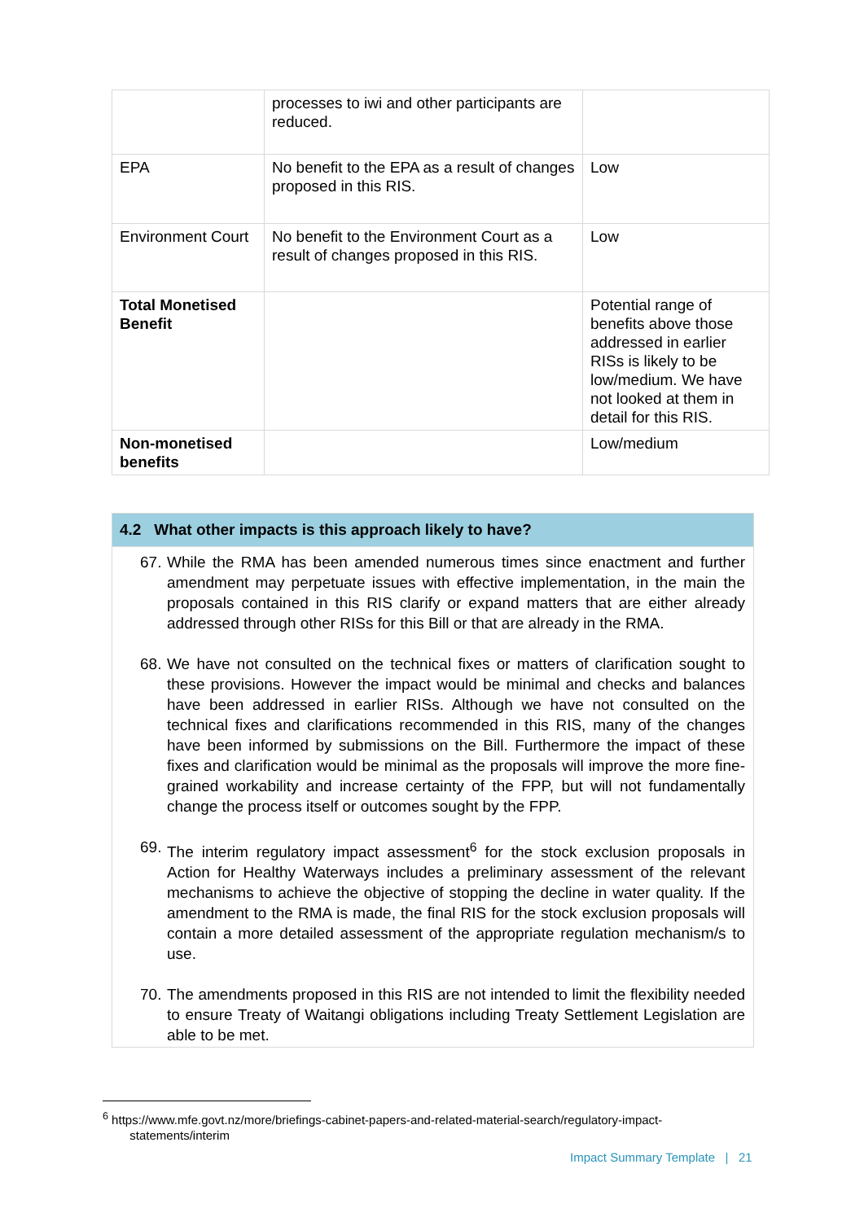| | processes to iwi and other participants are reduced. | |
| EPA | No benefit to the EPA as a result of changes proposed in this RIS. | Low |
| Environment Court | No benefit to the Environment Court as a result of changes proposed in this RIS. | Low |
| Total Monetised Benefit | | Potential range of benefits above those addressed in earlier RISs is likely to be low/medium. We have not looked at them in detail for this RIS. |
| Non-monetised benefits | | Low/medium |
4.2 What other impacts is this approach likely to have?
67. While the RMA has been amended numerous times since enactment and further amendment may perpetuate issues with effective implementation, in the main the proposals contained in this RIS clarify or expand matters that are either already addressed through other RISs for this Bill or that are already in the RMA.
68. We have not consulted on the technical fixes or matters of clarification sought to these provisions. However the impact would be minimal and checks and balances have been addressed in earlier RISs. Although we have not consulted on the technical fixes and clarifications recommended in this RIS, many of the changes have been informed by submissions on the Bill. Furthermore the impact of these fixes and clarification would be minimal as the proposals will improve the more fine-grained workability and increase certainty of the FPP, but will not fundamentally change the process itself or outcomes sought by the FPP.
69. The interim regulatory impact assessment<sup>6</sup> for the stock exclusion proposals in Action for Healthy Waterways includes a preliminary assessment of the relevant mechanisms to achieve the objective of stopping the decline in water quality. If the amendment to the RMA is made, the final RIS for the stock exclusion proposals will contain a more detailed assessment of the appropriate regulation mechanism/s to use.
70. The amendments proposed in this RIS are not intended to limit the flexibility needed to ensure Treaty of Waitangi obligations including Treaty Settlement Legislation are able to be met.
<sup>6</sup> https://www.mfe.govt.nz/more/briefings-cabinet-papers-and-related-material-search/regulatory-impact-
statements/interim
Impact Summary Template | 21